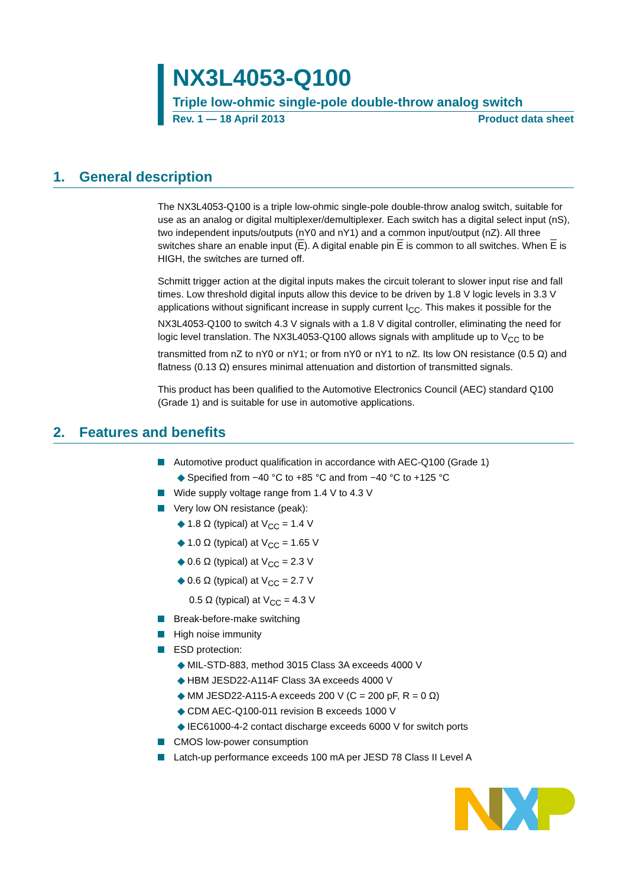NX3L4053-Q100
Triple low-ohmic single-pole double-throw analog switch
Rev. 1 — 18 April 2013 Product data sheet
1. General description
The NX3L4053-Q100 is a triple low-ohmic single-pole double-throw analog switch, suitable for use as an analog or digital multiplexer/demultiplexer. Each switch has a digital select input (nS), two independent inputs/outputs (nY0 and nY1) and a common input/output (nZ). All three switches share an enable input (E). A digital enable pin E is common to all switches. When E is HIGH, the switches are turned off.
Schmitt trigger action at the digital inputs makes the circuit tolerant to slower input rise and fall times. Low threshold digital inputs allow this device to be driven by 1.8 V logic levels in 3.3 V applications without significant increase in supply current I<sub>CC</sub>. This makes it possible for the NX3L4053-Q100 to switch 4.3 V signals with a 1.8 V digital controller, eliminating the need for logic level translation. The NX3L4053-Q100 allows signals with amplitude up to V<sub>CC</sub> to be transmitted from nZ to nY0 or nY1; or from nY0 or nY1 to nZ. Its low ON resistance (0.5 Ω) and flatness (0.13 Ω) ensures minimal attenuation and distortion of transmitted signals.
This product has been qualified to the Automotive Electronics Council (AEC) standard Q100 (Grade 1) and is suitable for use in automotive applications.
2. Features and benefits
Automotive product qualification in accordance with AEC-Q100 (Grade 1)
◆ Specified from −40 °C to +85 °C and from −40 °C to +125 °C
Wide supply voltage range from 1.4 V to 4.3 V
Very low ON resistance (peak):
◆ 1.8 Ω (typical) at V<sub>CC</sub> = 1.4 V
◆ 1.0 Ω (typical) at V<sub>CC</sub> = 1.65 V
◆ 0.6 Ω (typical) at V<sub>CC</sub> = 2.3 V
◆ 0.6 Ω (typical) at V<sub>CC</sub> = 2.7 V
0.5 Ω (typical) at V<sub>CC</sub> = 4.3 V
Break-before-make switching
High noise immunity
ESD protection:
◆ MIL-STD-883, method 3015 Class 3A exceeds 4000 V
◆ HBM JESD22-A114F Class 3A exceeds 4000 V
◆ MM JESD22-A115-A exceeds 200 V (C = 200 pF, R = 0 Ω)
◆ CDM AEC-Q100-011 revision B exceeds 1000 V
◆ IEC61000-4-2 contact discharge exceeds 6000 V for switch ports
CMOS low-power consumption
Latch-up performance exceeds 100 mA per JESD 78 Class II Level A